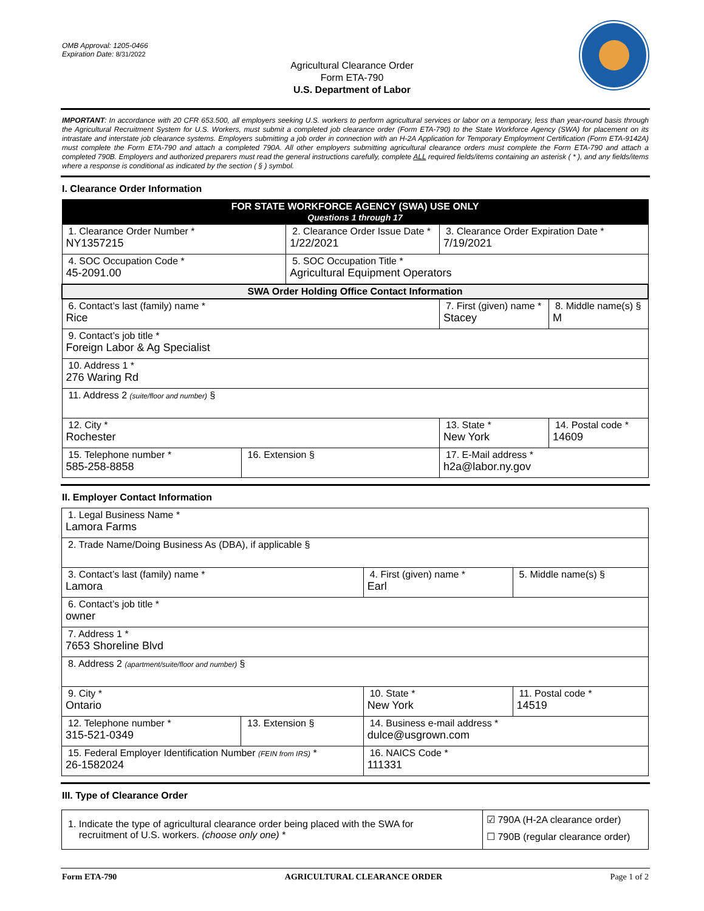OMB Approval: 1205-0466
Expiration Date: 8/31/2022
Agricultural Clearance Order
Form ETA-790
U.S. Department of Labor
IMPORTANT: In accordance with 20 CFR 653.500, all employers seeking U.S. workers to perform agricultural services or labor on a temporary, less than year-round basis through the Agricultural Recruitment System for U.S. Workers, must submit a completed job clearance order (Form ETA-790) to the State Workforce Agency (SWA) for placement on its intrastate and interstate job clearance systems. Employers submitting a job order in connection with an H-2A Application for Temporary Employment Certification (Form ETA-9142A) must complete the Form ETA-790 and attach a completed 790A. All other employers submitting agricultural clearance orders must complete the Form ETA-790 and attach a completed 790B. Employers and authorized preparers must read the general instructions carefully, complete ALL required fields/items containing an asterisk ( * ), and any fields/items where a response is conditional as indicated by the section ( § ) symbol.
I. Clearance Order Information
| FOR STATE WORKFORCE AGENCY (SWA) USE ONLY Questions 1 through 17 | | | | | |
| 1. Clearance Order Number * NY1357215 | | 2. Clearance Order Issue Date * 1/22/2021 | | 3. Clearance Order Expiration Date * 7/19/2021 | |
| 4. SOC Occupation Code * 45-2091.00 | | 5. SOC Occupation Title * Agricultural Equipment Operators | | | |
| SWA Order Holding Office Contact Information | | | | | |
| 6. Contact’s last (family) name * Rice | | | 7. First (given) name * Stacey | | 8. Middle name(s) § M |
| 9. Contact’s job title * Foreign Labor & Ag Specialist | | | | | |
| 10. Address 1 * 276 Waring Rd | | | | | |
| 11. Address 2 (suite/floor and number) § | | | | | |
| 12. City * Rochester | | | | 13. State * New York | 14. Postal code * 14609 |
| 15. Telephone number * 585-258-8858 | 16. Extension § | | 17. E-Mail address * h2a@labor.ny.gov | | |
II. Employer Contact Information
| 1. Legal Business Name * Lamora Farms | | | | |
| 2. Trade Name/Doing Business As (DBA), if applicable § | | | | |
| 3. Contact’s last (family) name * Lamora | | 4. First (given) name * Earl | | 5. Middle name(s) § |
| 6. Contact’s job title * owner | | | | |
| 7. Address 1 * 7653 Shoreline Blvd | | | | |
| 8. Address 2 (apartment/suite/floor and number) § | | | | |
| 9. City * Ontario | | | 10. State * New York | 11. Postal code * 14519 |
| 12. Telephone number * 315-521-0349 | 13. Extension § | 14. Business e-mail address * dulce@usgrown.com | | |
| 15. Federal Employer Identification Number (FEIN from IRS) * 26-1582024 | | | 16. NAICS Code * 111331 | |
III. Type of Clearance Order
| 1. Indicate the type of agricultural clearance order being placed with the SWA for recruitment of U.S. workers. (choose only one) * | ☑ 790A (H-2A clearance order) ☐ 790B (regular clearance order) |
Form ETA-790 AGRICULTURAL CLEARANCE ORDER Page 1 of 2